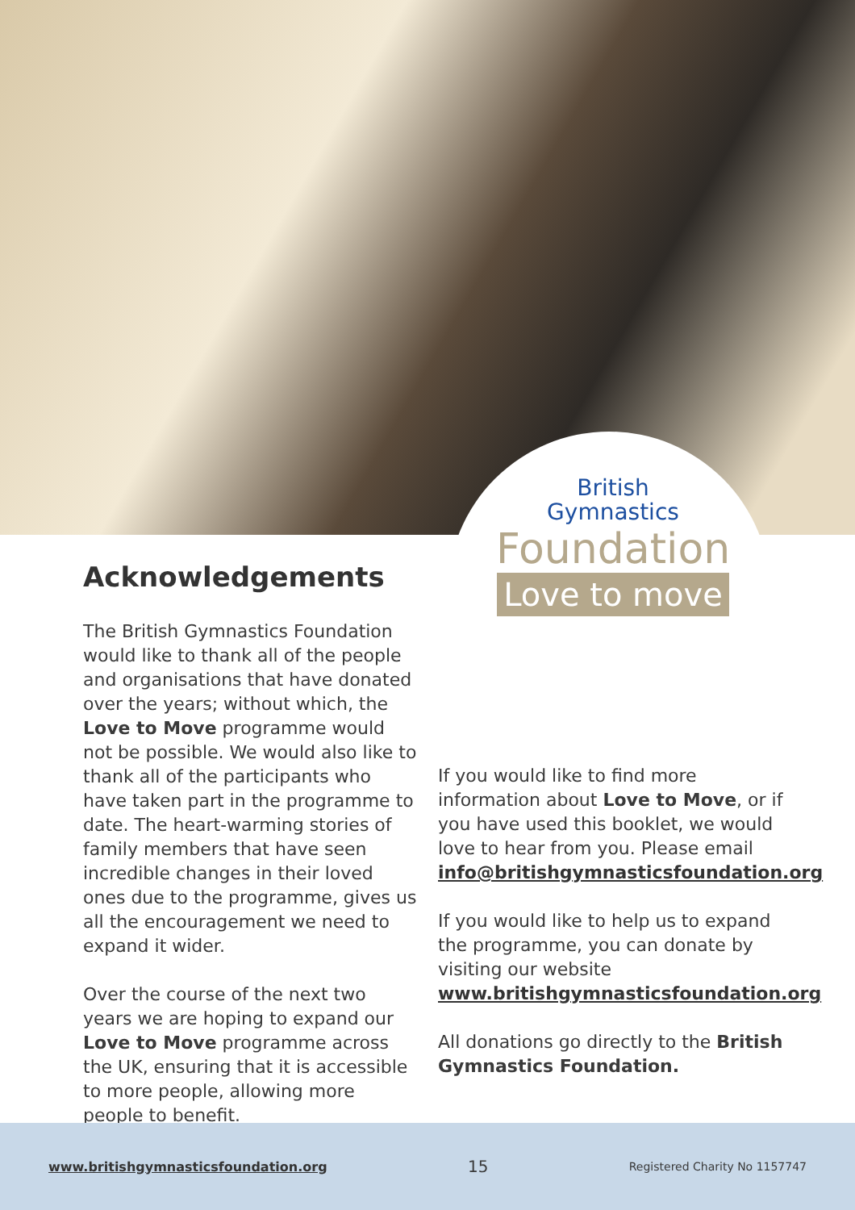British
Gymnastics
Foundation
Love to move
Acknowledgements
The British Gymnastics Foundation would like to thank all of the people and organisations that have donated over the years; without which, the Love to Move programme would not be possible. We would also like to thank all of the participants who have taken part in the programme to date. The heart-warming stories of family members that have seen incredible changes in their loved ones due to the programme, gives us all the encouragement we need to expand it wider.
Over the course of the next two years we are hoping to expand our Love to Move programme across the UK, ensuring that it is accessible to more people, allowing more people to benefit.
If you would like to find more information about Love to Move, or if you have used this booklet, we would love to hear from you. Please email info@britishgymnasticsfoundation.org
If you would like to help us to expand the programme, you can donate by visiting our website www.britishgymnasticsfoundation.org
All donations go directly to the British Gymnastics Foundation.
www.britishgymnasticsfoundation.org 15 Registered Charity No 1157747